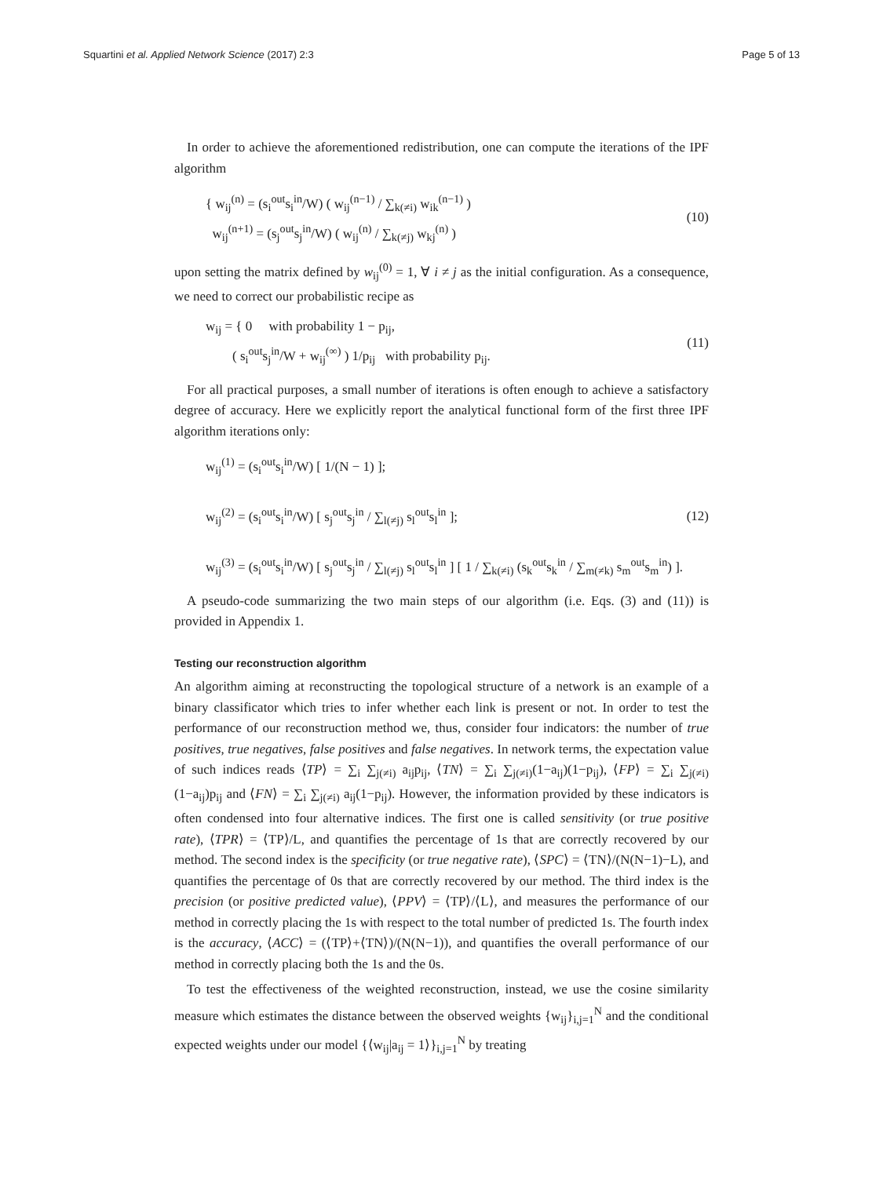Squartini et al. Applied Network Science (2017) 2:3 Page 5 of 13
In order to achieve the aforementioned redistribution, one can compute the iterations of the IPF algorithm
{ w<sub>ij</sub><sup>(n)</sup> = (s<sub>i</sub><sup>out</sup>s<sub>i</sub><sup>in</sup>/W) ( w<sub>ij</sub><sup>(n−1)</sup> / ∑<sub>k(≠i)</sub> w<sub>ik</sub><sup>(n−1)</sup> )
w<sub>ij</sub><sup>(n+1)</sup> = (s<sub>j</sub><sup>out</sup>s<sub>j</sub><sup>in</sup>/W) ( w<sub>ij</sub><sup>(n)</sup> / ∑<sub>k(≠j)</sub> w<sub>kj</sub><sup>(n)</sup> )
(10)
upon setting the matrix defined by w<sub>ij</sub><sup>(0)</sup> = 1, ∀ i ≠ j as the initial configuration. As a consequence, we need to correct our probabilistic recipe as
w<sub>ij</sub> = { 0 with probability 1 − p<sub>ij</sub>,
( s<sub>i</sub><sup>out</sup>s<sub>j</sub><sup>in</sup>/W + w<sub>ij</sub><sup>(∞)</sup> ) 1/p<sub>ij</sub> with probability p<sub>ij</sub>.
(11)
For all practical purposes, a small number of iterations is often enough to achieve a satisfactory degree of accuracy. Here we explicitly report the analytical functional form of the first three IPF algorithm iterations only:
w<sub>ij</sub><sup>(1)</sup> = (s<sub>i</sub><sup>out</sup>s<sub>i</sub><sup>in</sup>/W) [ 1/(N − 1) ];
w<sub>ij</sub><sup>(2)</sup> = (s<sub>i</sub><sup>out</sup>s<sub>i</sub><sup>in</sup>/W) [ s<sub>j</sub><sup>out</sup>s<sub>j</sub><sup>in</sup> / ∑<sub>l(≠j)</sub> s<sub>l</sub><sup>out</sup>s<sub>l</sub><sup>in</sup> ];
w<sub>ij</sub><sup>(3)</sup> = (s<sub>i</sub><sup>out</sup>s<sub>i</sub><sup>in</sup>/W) [ s<sub>j</sub><sup>out</sup>s<sub>j</sub><sup>in</sup> / ∑<sub>l(≠j)</sub> s<sub>l</sub><sup>out</sup>s<sub>l</sub><sup>in</sup> ] [ 1 / ∑<sub>k(≠i)</sub> (s<sub>k</sub><sup>out</sup>s<sub>k</sub><sup>in</sup> / ∑<sub>m(≠k)</sub> s<sub>m</sub><sup>out</sup>s<sub>m</sub><sup>in</sup>) ].
(12)
A pseudo-code summarizing the two main steps of our algorithm (i.e. Eqs. (3) and (11)) is provided in Appendix 1.
Testing our reconstruction algorithm
An algorithm aiming at reconstructing the topological structure of a network is an example of a binary classificator which tries to infer whether each link is present or not. In order to test the performance of our reconstruction method we, thus, consider four indicators: the number of true positives, true negatives, false positives and false negatives. In network terms, the expectation value of such indices reads ⟨TP⟩ = ∑<sub>i</sub> ∑<sub>j(≠i)</sub> a<sub>ij</sub>p<sub>ij</sub>, ⟨TN⟩ = ∑<sub>i</sub> ∑<sub>j(≠i)</sub>(1−a<sub>ij</sub>)(1−p<sub>ij</sub>), ⟨FP⟩ = ∑<sub>i</sub> ∑<sub>j(≠i)</sub>(1−a<sub>ij</sub>)p<sub>ij</sub> and ⟨FN⟩ = ∑<sub>i</sub> ∑<sub>j(≠i)</sub> a<sub>ij</sub>(1−p<sub>ij</sub>). However, the information provided by these indicators is often condensed into four alternative indices. The first one is called sensitivity (or true positive rate), ⟨TPR⟩ = ⟨TP⟩/L, and quantifies the percentage of 1s that are correctly recovered by our method. The second index is the specificity (or true negative rate), ⟨SPC⟩ = ⟨TN⟩/(N(N−1)−L), and quantifies the percentage of 0s that are correctly recovered by our method. The third index is the precision (or positive predicted value), ⟨PPV⟩ = ⟨TP⟩/⟨L⟩, and measures the performance of our method in correctly placing the 1s with respect to the total number of predicted 1s. The fourth index is the accuracy, ⟨ACC⟩ = (⟨TP⟩+⟨TN⟩)/(N(N−1)), and quantifies the overall performance of our method in correctly placing both the 1s and the 0s.
To test the effectiveness of the weighted reconstruction, instead, we use the cosine similarity measure which estimates the distance between the observed weights {w<sub>ij</sub>}<sub>i,j=1</sub><sup>N</sup> and the conditional expected weights under our model {⟨w<sub>ij</sub>|a<sub>ij</sub> = 1⟩}<sub>i,j=1</sub><sup>N</sup> by treating